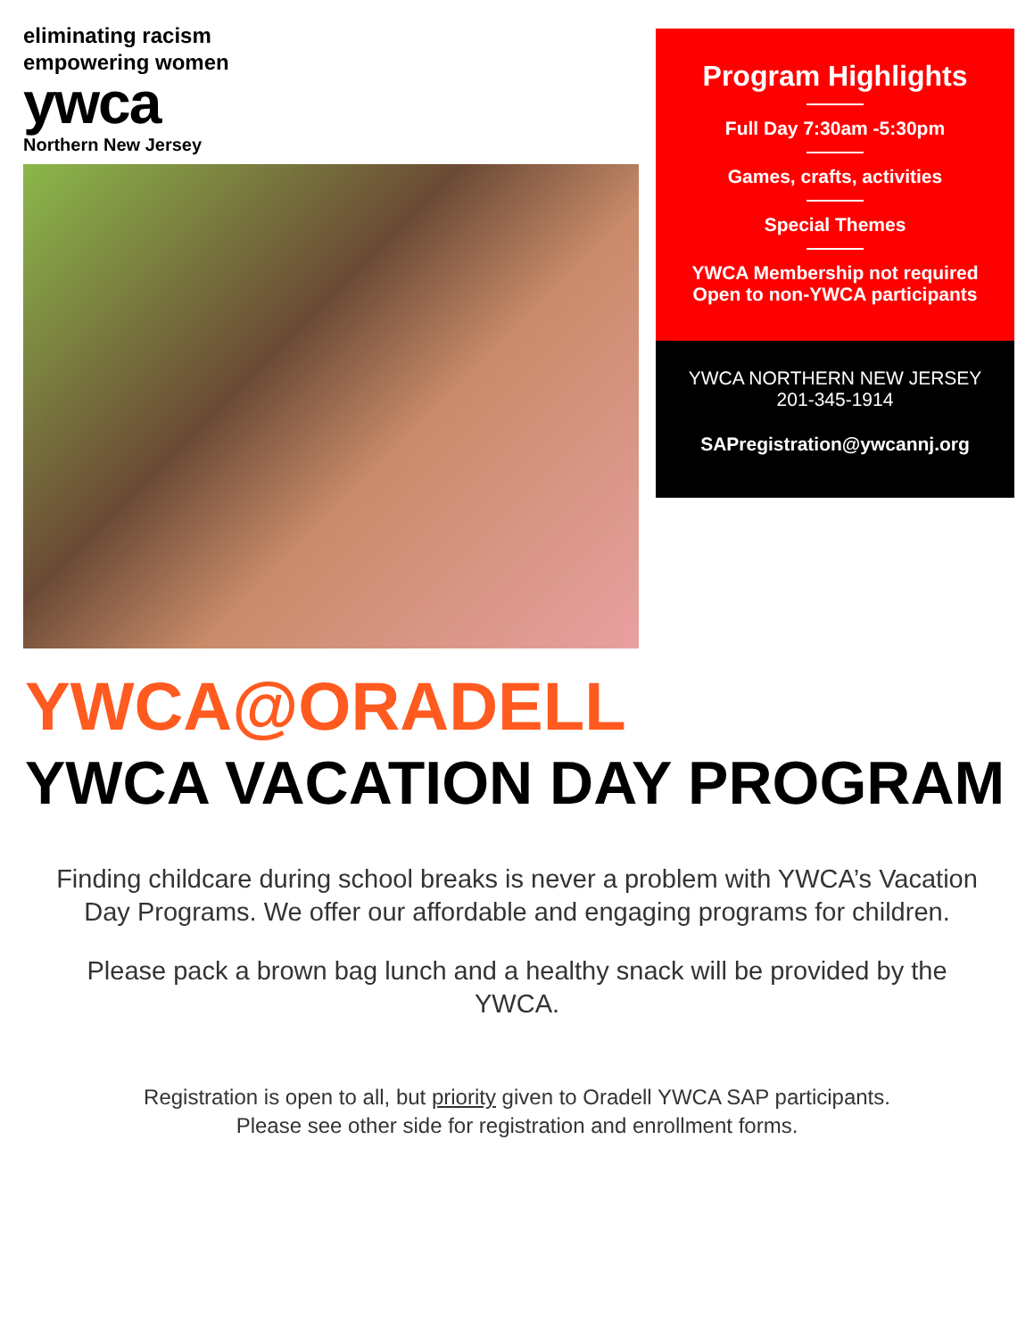eliminating racism
empowering women
ywca
Northern New Jersey
Program Highlights
Full Day 7:30am -5:30pm
Games, crafts, activities
Special Themes
YWCA Membership not required
Open to non-YWCA participants
YWCA NORTHERN NEW JERSEY
201-345-1914
SAPregistration@ywcannj.org
YWCA@ORADELL
YWCA VACATION DAY PROGRAM
Finding childcare during school breaks is never a problem with YWCA’s Vacation Day Programs. We offer our affordable and engaging programs for children.
Please pack a brown bag lunch and a healthy snack will be provided by the YWCA.
Registration is open to all, but priority given to Oradell YWCA SAP participants.
Please see other side for registration and enrollment forms.